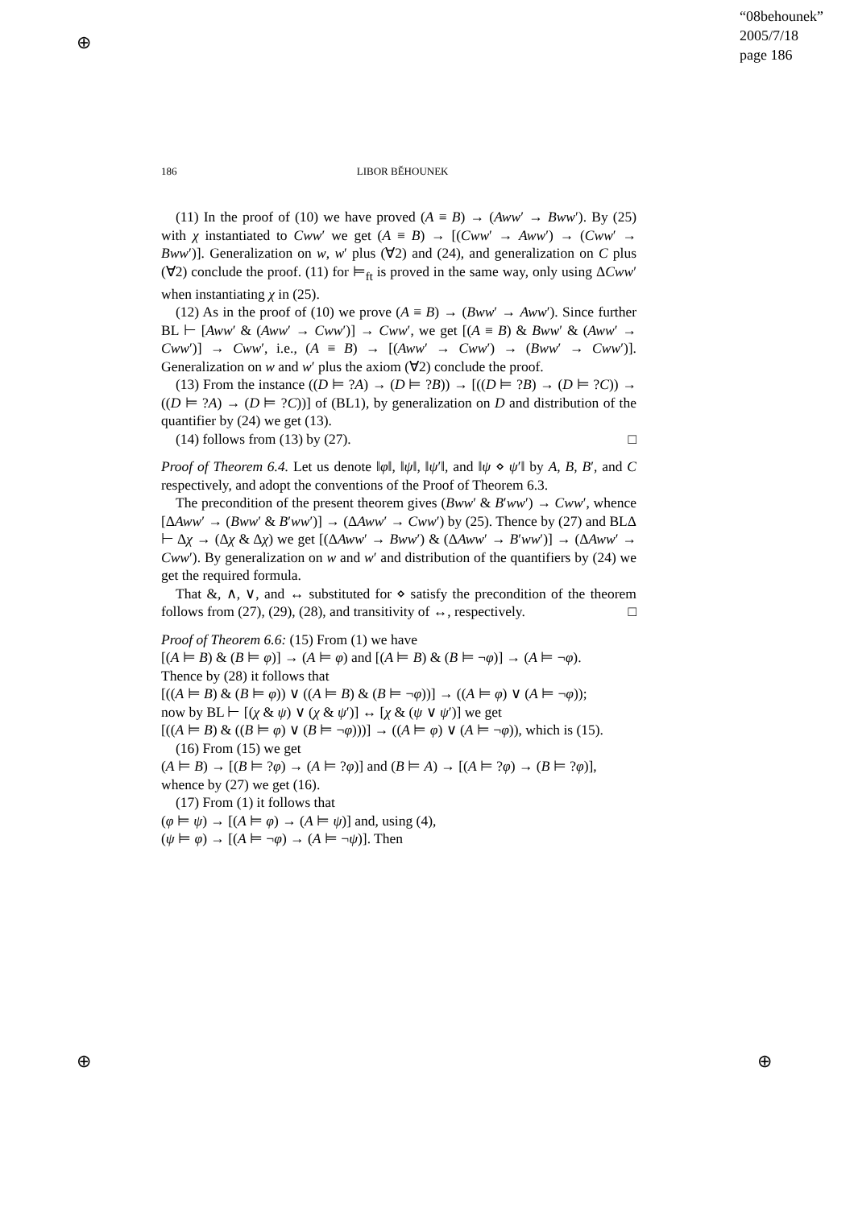⊕
⊕ ⊕
“08behounek”
2005/7/18
page 186
186 LIBOR BĚHOUNEK
(11) In the proof of (10) we have proved (A ≡ B) → (Aww′ → Bww′). By (25) with χ instantiated to Cww′ we get (A ≡ B) → [(Cww′ → Aww′) → (Cww′ → Bww′)]. Generalization on w, w′ plus (∀2) and (24), and generalization on C plus (∀2) conclude the proof. (11) for ⊨<sub>ft</sub> is proved in the same way, only using ΔCww′ when instantiating χ in (25).
(12) As in the proof of (10) we prove (A ≡ B) → (Bww′ → Aww′). Since further BL ⊢ [Aww′ & (Aww′ → Cww′)] → Cww′, we get [(A ≡ B) & Bww′ & (Aww′ → Cww′)] → Cww′, i.e., (A ≡ B) → [(Aww′ → Cww′) → (Bww′ → Cww′)]. Generalization on w and w′ plus the axiom (∀2) conclude the proof.
(13) From the instance ((D ⊨ ?A) → (D ⊨ ?B)) → [((D ⊨ ?B) → (D ⊨ ?C)) → ((D ⊨ ?A) → (D ⊨ ?C))] of (BL1), by generalization on D and distribution of the quantifier by (24) we get (13).
(14) follows from (13) by (27). □
Proof of Theorem 6.4. Let us denote ‖φ‖, ‖ψ‖, ‖ψ′‖, and ‖ψ ⋄ ψ′‖ by A, B, B′, and C respectively, and adopt the conventions of the Proof of Theorem 6.3.
The precondition of the present theorem gives (Bww′ & B′ww′) → Cww′, whence [ΔAww′ → (Bww′ & B′ww′)] → (ΔAww′ → Cww′) by (25). Thence by (27) and BLΔ ⊢ Δχ → (Δχ & Δχ) we get [(ΔAww′ → Bww′) & (ΔAww′ → B′ww′)] → (ΔAww′ → Cww′). By generalization on w and w′ and distribution of the quantifiers by (24) we get the required formula.
That &, ∧, ∨, and ↔ substituted for ⋄ satisfy the precondition of the theorem follows from (27), (29), (28), and transitivity of ↔, respectively. □
Proof of Theorem 6.6: (15) From (1) we have
[(A ⊨ B) & (B ⊨ φ)] → (A ⊨ φ) and [(A ⊨ B) & (B ⊨ ¬φ)] → (A ⊨ ¬φ).
Thence by (28) it follows that
[((A ⊨ B) & (B ⊨ φ)) ∨ ((A ⊨ B) & (B ⊨ ¬φ))] → ((A ⊨ φ) ∨ (A ⊨ ¬φ));
now by BL ⊢ [(χ & ψ) ∨ (χ & ψ′)] ↔ [χ & (ψ ∨ ψ′)] we get
[((A ⊨ B) & ((B ⊨ φ) ∨ (B ⊨ ¬φ)))] → ((A ⊨ φ) ∨ (A ⊨ ¬φ)), which is (15).
(16) From (15) we get
(A ⊨ B) → [(B ⊨ ?φ) → (A ⊨ ?φ)] and (B ⊨ A) → [(A ⊨ ?φ) → (B ⊨ ?φ)],
whence by (27) we get (16).
(17) From (1) it follows that
(φ ⊨ ψ) → [(A ⊨ φ) → (A ⊨ ψ)] and, using (4),
(ψ ⊨ φ) → [(A ⊨ ¬φ) → (A ⊨ ¬ψ)]. Then